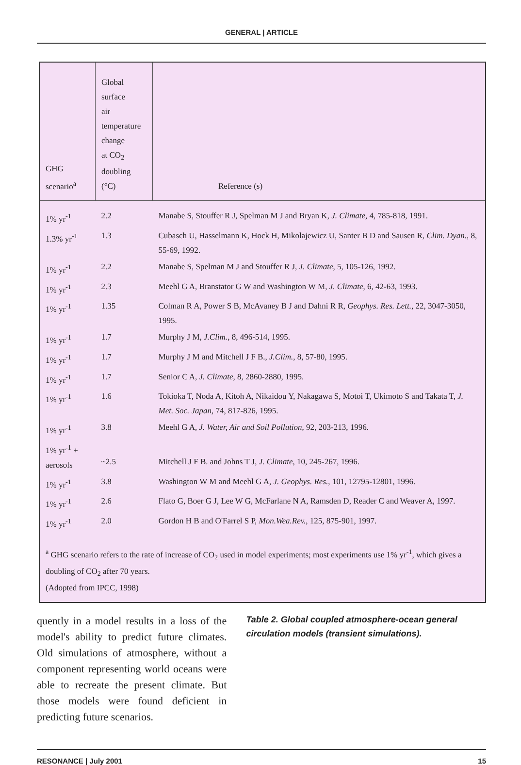GENERAL | ARTICLE
| GHG scenario<sup>a</sup> | Global surface air temperature change at CO<sub>2</sub> doubling (°C) | Reference (s) |
| --- | --- | --- |
| 1% yr<sup>-1</sup> | 2.2 | Manabe S, Stouffer R J, Spelman M J and Bryan K, J. Climate , 4, 785-818, 1991. |
| 1.3% yr<sup>-1</sup> | 1.3 | Cubasch U, Hasselmann K, Hock H, Mikolajewicz U, Santer B D and Sausen R, Clim. Dyan. , 8, 55-69, 1992. |
| 1% yr<sup>-1</sup> | 2.2 | Manabe S, Spelman M J and Stouffer R J, J. Climate , 5, 105-126, 1992. |
| 1% yr<sup>-1</sup> | 2.3 | Meehl G A, Branstator G W and Washington W M, J. Climate , 6, 42-63, 1993. |
| 1% yr<sup>-1</sup> | 1.35 | Colman R A, Power S B, McAvaney B J and Dahni R R, Geophys. Res. Lett. , 22, 3047-3050, 1995. |
| 1% yr<sup>-1</sup> | 1.7 | Murphy J M, J.Clim. , 8, 496-514, 1995. |
| 1% yr<sup>-1</sup> | 1.7 | Murphy J M and Mitchell J F B., J.Clim. , 8, 57-80, 1995. |
| 1% yr<sup>-1</sup> | 1.7 | Senior C A, J. Climate , 8, 2860-2880, 1995. |
| 1% yr<sup>-1</sup> | 1.6 | Tokioka T, Noda A, Kitoh A, Nikaidou Y, Nakagawa S, Motoi T, Ukimoto S and Takata T, J. Met. Soc. Japan , 74, 817-826, 1995. |
| 1% yr<sup>-1</sup> | 3.8 | Meehl G A, J. Water, Air and Soil Pollution , 92, 203-213, 1996. |
| 1% yr<sup>-1</sup> + aerosols | ~2.5 | Mitchell J F B. and Johns T J, J. Climate , 10, 245-267, 1996. |
| 1% yr<sup>-1</sup> | 3.8 | Washington W M and Meehl G A, J. Geophys. Res. , 101, 12795-12801, 1996. |
| 1% yr<sup>-1</sup> | 2.6 | Flato G, Boer G J, Lee W G, McFarlane N A, Ramsden D, Reader C and Weaver A, 1997. |
| 1% yr<sup>-1</sup> | 2.0 | Gordon H B and O'Farrel S P, Mon.Wea.Rev. , 125, 875-901, 1997. |
<sup>a</sup> GHG scenario refers to the rate of increase of CO<sub>2</sub> used in model experiments; most experiments use 1% yr<sup>-1</sup>, which gives a doubling of CO<sub>2</sub> after 70 years.
(Adopted from IPCC, 1998)
quently in a model results in a loss of the model's ability to predict future climates. Old simulations of atmosphere, without a component representing world oceans were able to recreate the present climate. But those models were found deficient in predicting future scenarios.
Table 2. Global coupled atmosphere-ocean general circulation models (transient simulations).
RESONANCE | July 2001 15